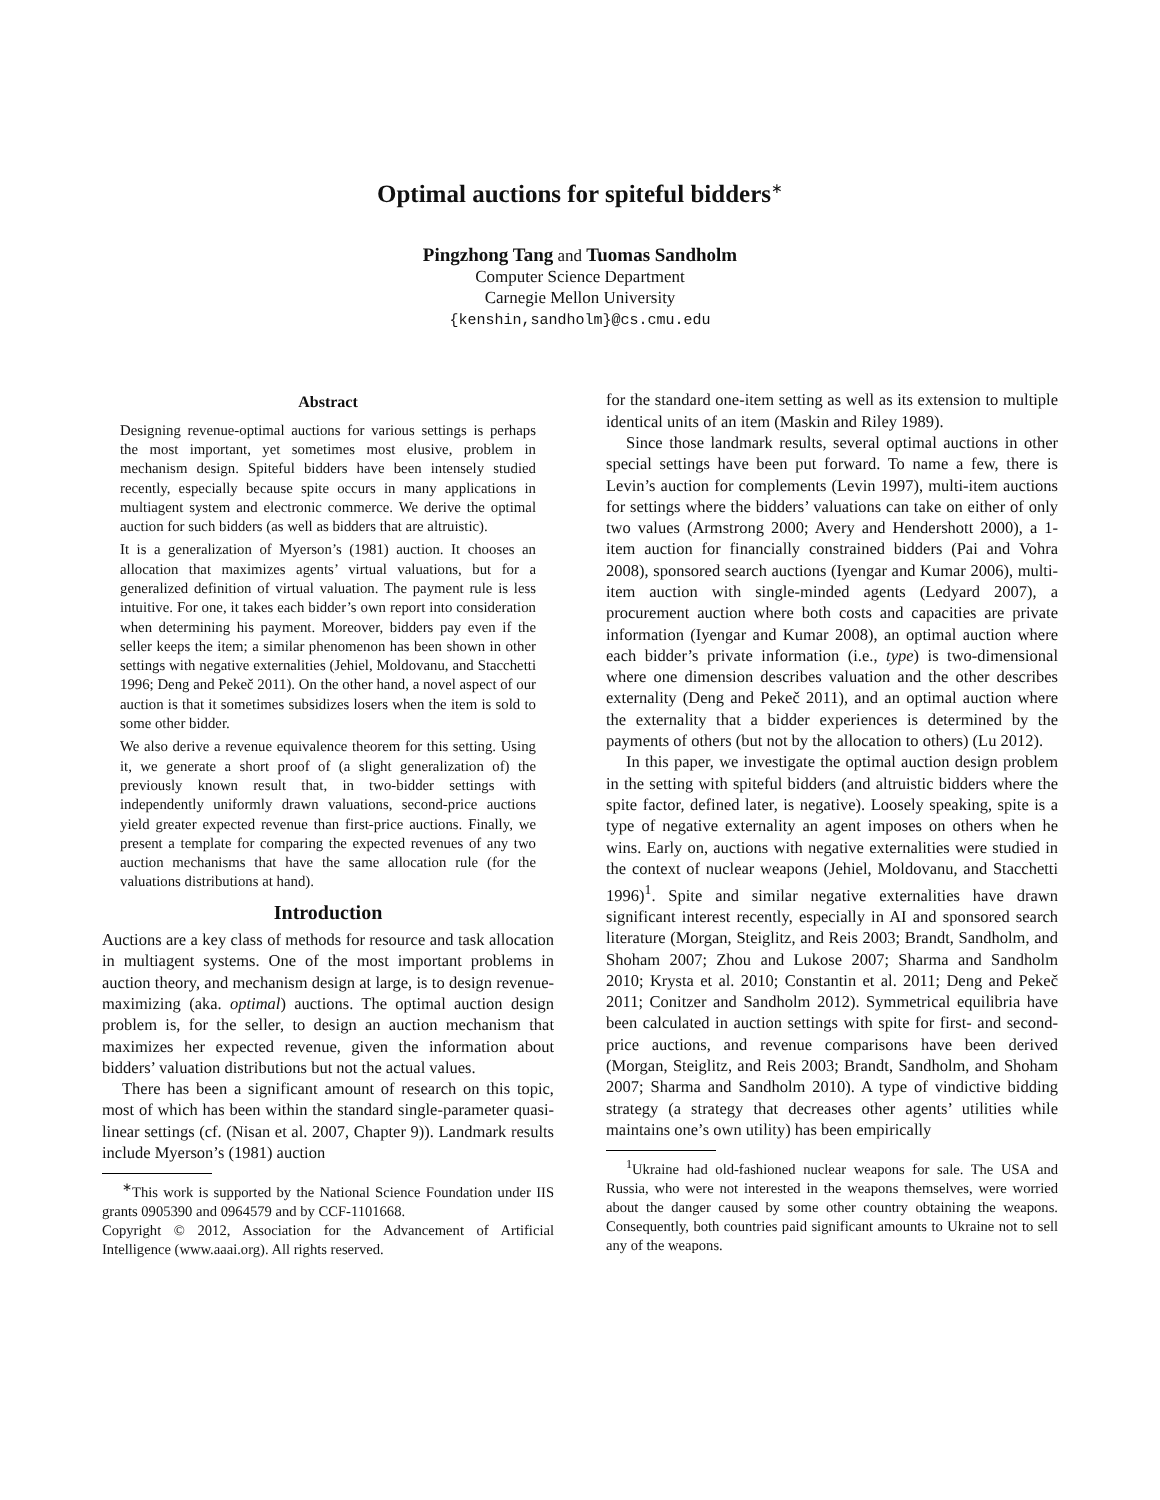Optimal auctions for spiteful bidders<sup>∗</sup>
Pingzhong Tang and Tuomas Sandholm
Computer Science Department
Carnegie Mellon University
{kenshin,sandholm}@cs.cmu.edu
Abstract
Designing revenue-optimal auctions for various settings is perhaps the most important, yet sometimes most elusive, problem in mechanism design. Spiteful bidders have been intensely studied recently, especially because spite occurs in many applications in multiagent system and electronic commerce. We derive the optimal auction for such bidders (as well as bidders that are altruistic).
It is a generalization of Myerson’s (1981) auction. It chooses an allocation that maximizes agents’ virtual valuations, but for a generalized definition of virtual valuation. The payment rule is less intuitive. For one, it takes each bidder’s own report into consideration when determining his payment. Moreover, bidders pay even if the seller keeps the item; a similar phenomenon has been shown in other settings with negative externalities (Jehiel, Moldovanu, and Stacchetti 1996; Deng and Pekeč 2011). On the other hand, a novel aspect of our auction is that it sometimes subsidizes losers when the item is sold to some other bidder.
We also derive a revenue equivalence theorem for this setting. Using it, we generate a short proof of (a slight generalization of) the previously known result that, in two-bidder settings with independently uniformly drawn valuations, second-price auctions yield greater expected revenue than first-price auctions. Finally, we present a template for comparing the expected revenues of any two auction mechanisms that have the same allocation rule (for the valuations distributions at hand).
Introduction
Auctions are a key class of methods for resource and task allocation in multiagent systems. One of the most important problems in auction theory, and mechanism design at large, is to design revenue-maximizing (aka. optimal) auctions. The optimal auction design problem is, for the seller, to design an auction mechanism that maximizes her expected revenue, given the information about bidders’ valuation distributions but not the actual values.
There has been a significant amount of research on this topic, most of which has been within the standard single-parameter quasi-linear settings (cf. (Nisan et al. 2007, Chapter 9)). Landmark results include Myerson’s (1981) auction
<sup>∗</sup>This work is supported by the National Science Foundation under IIS grants 0905390 and 0964579 and by CCF-1101668.
Copyright © 2012, Association for the Advancement of Artificial Intelligence (www.aaai.org). All rights reserved.
for the standard one-item setting as well as its extension to multiple identical units of an item (Maskin and Riley 1989).
Since those landmark results, several optimal auctions in other special settings have been put forward. To name a few, there is Levin’s auction for complements (Levin 1997), multi-item auctions for settings where the bidders’ valuations can take on either of only two values (Armstrong 2000; Avery and Hendershott 2000), a 1-item auction for financially constrained bidders (Pai and Vohra 2008), sponsored search auctions (Iyengar and Kumar 2006), multi-item auction with single-minded agents (Ledyard 2007), a procurement auction where both costs and capacities are private information (Iyengar and Kumar 2008), an optimal auction where each bidder’s private information (i.e., type) is two-dimensional where one dimension describes valuation and the other describes externality (Deng and Pekeč 2011), and an optimal auction where the externality that a bidder experiences is determined by the payments of others (but not by the allocation to others) (Lu 2012).
In this paper, we investigate the optimal auction design problem in the setting with spiteful bidders (and altruistic bidders where the spite factor, defined later, is negative). Loosely speaking, spite is a type of negative externality an agent imposes on others when he wins. Early on, auctions with negative externalities were studied in the context of nuclear weapons (Jehiel, Moldovanu, and Stacchetti 1996)<sup>1</sup>. Spite and similar negative externalities have drawn significant interest recently, especially in AI and sponsored search literature (Morgan, Steiglitz, and Reis 2003; Brandt, Sandholm, and Shoham 2007; Zhou and Lukose 2007; Sharma and Sandholm 2010; Krysta et al. 2010; Constantin et al. 2011; Deng and Pekeč 2011; Conitzer and Sandholm 2012). Symmetrical equilibria have been calculated in auction settings with spite for first- and second-price auctions, and revenue comparisons have been derived (Morgan, Steiglitz, and Reis 2003; Brandt, Sandholm, and Shoham 2007; Sharma and Sandholm 2010). A type of vindictive bidding strategy (a strategy that decreases other agents’ utilities while maintains one’s own utility) has been empirically
<sup>1</sup> Ukraine had old-fashioned nuclear weapons for sale. The USA and Russia, who were not interested in the weapons themselves, were worried about the danger caused by some other country obtaining the weapons. Consequently, both countries paid significant amounts to Ukraine not to sell any of the weapons.